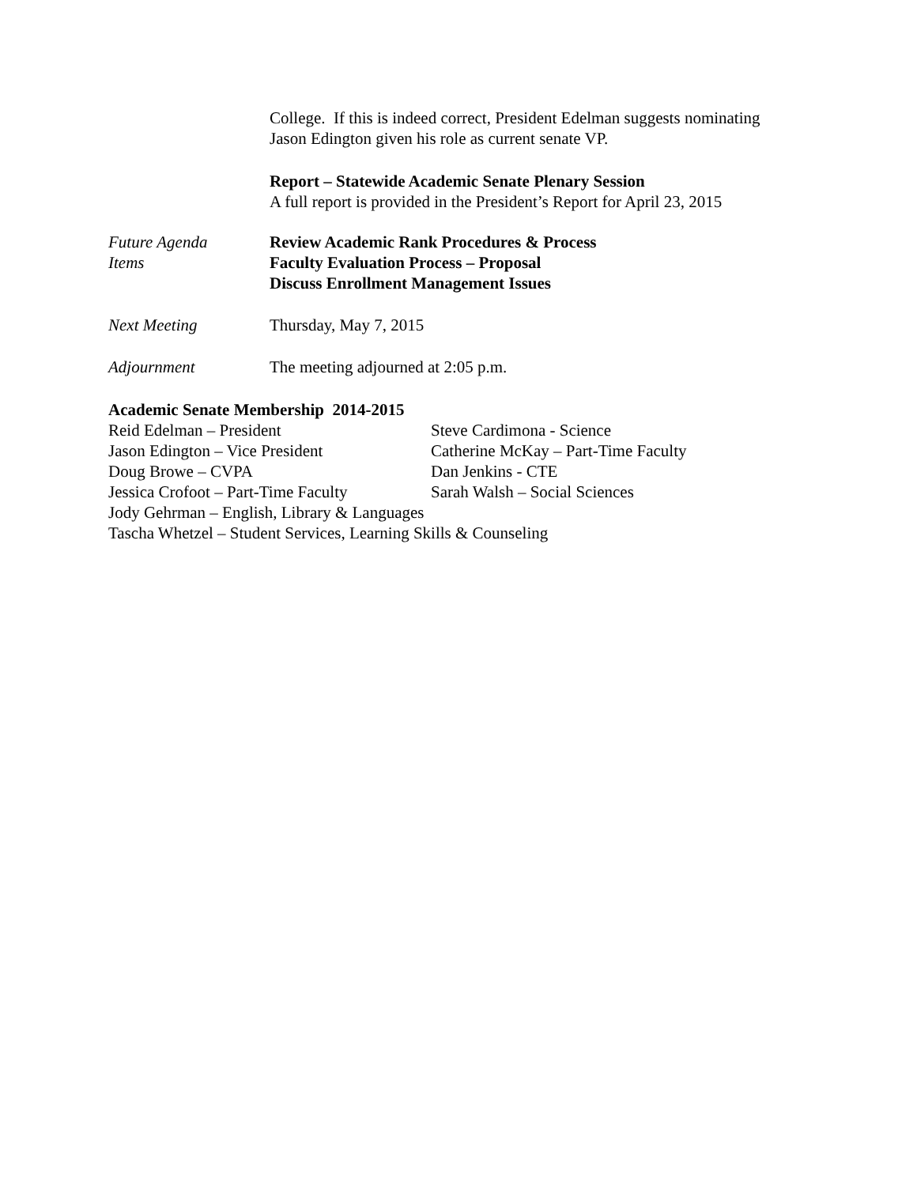College. If this is indeed correct, President Edelman suggests nominating
Jason Edington given his role as current senate VP.
Report – Statewide Academic Senate Plenary Session
A full report is provided in the President’s Report for April 23, 2015
Future Agenda
Items
Review Academic Rank Procedures & Process
Faculty Evaluation Process – Proposal
Discuss Enrollment Management Issues
Next Meeting Thursday, May 7, 2015
Adjournment The meeting adjourned at 2:05 p.m.
Academic Senate Membership 2014-2015
| Reid Edelman – President | Steve Cardimona - Science |
| Jason Edington – Vice President | Catherine McKay – Part-Time Faculty |
| Doug Browe – CVPA | Dan Jenkins - CTE |
| Jessica Crofoot – Part-Time Faculty | Sarah Walsh – Social Sciences |
| Jody Gehrman – English, Library & Languages | |
| Tascha Whetzel – Student Services, Learning Skills & Counseling | |